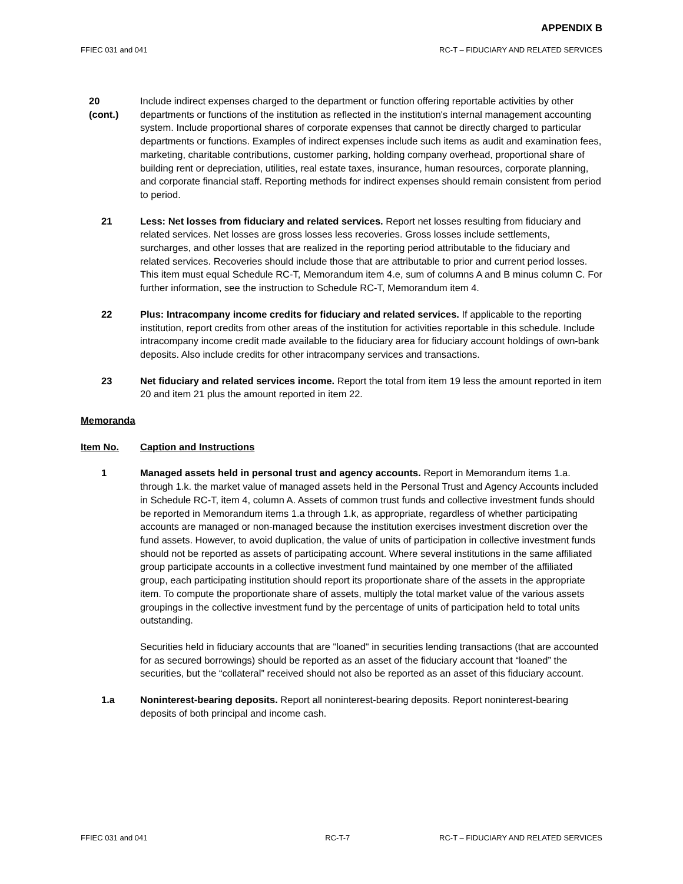APPENDIX B
FFIEC 031 and 041 RC-T – FIDUCIARY AND RELATED SERVICES
20
(cont.)
Include indirect expenses charged to the department or function offering reportable activities by other departments or functions of the institution as reflected in the institution's internal management accounting system. Include proportional shares of corporate expenses that cannot be directly charged to particular departments or functions. Examples of indirect expenses include such items as audit and examination fees, marketing, charitable contributions, customer parking, holding company overhead, proportional share of building rent or depreciation, utilities, real estate taxes, insurance, human resources, corporate planning, and corporate financial staff. Reporting methods for indirect expenses should remain consistent from period to period.
21 Less: Net losses from fiduciary and related services. Report net losses resulting from fiduciary and related services. Net losses are gross losses less recoveries. Gross losses include settlements, surcharges, and other losses that are realized in the reporting period attributable to the fiduciary and related services. Recoveries should include those that are attributable to prior and current period losses. This item must equal Schedule RC-T, Memorandum item 4.e, sum of columns A and B minus column C. For further information, see the instruction to Schedule RC-T, Memorandum item 4.
22 Plus: Intracompany income credits for fiduciary and related services. If applicable to the reporting institution, report credits from other areas of the institution for activities reportable in this schedule. Include intracompany income credit made available to the fiduciary area for fiduciary account holdings of own-bank deposits. Also include credits for other intracompany services and transactions.
23 Net fiduciary and related services income. Report the total from item 19 less the amount reported in item 20 and item 21 plus the amount reported in item 22.
Memoranda
Item No. Caption and Instructions
1 Managed assets held in personal trust and agency accounts. Report in Memorandum items 1.a. through 1.k. the market value of managed assets held in the Personal Trust and Agency Accounts included in Schedule RC-T, item 4, column A. Assets of common trust funds and collective investment funds should be reported in Memorandum items 1.a through 1.k, as appropriate, regardless of whether participating accounts are managed or non-managed because the institution exercises investment discretion over the fund assets. However, to avoid duplication, the value of units of participation in collective investment funds should not be reported as assets of participating account. Where several institutions in the same affiliated group participate accounts in a collective investment fund maintained by one member of the affiliated group, each participating institution should report its proportionate share of the assets in the appropriate item. To compute the proportionate share of assets, multiply the total market value of the various assets groupings in the collective investment fund by the percentage of units of participation held to total units outstanding.
Securities held in fiduciary accounts that are "loaned" in securities lending transactions (that are accounted for as secured borrowings) should be reported as an asset of the fiduciary account that “loaned” the securities, but the “collateral” received should not also be reported as an asset of this fiduciary account.
1.a Noninterest-bearing deposits. Report all noninterest-bearing deposits. Report noninterest-bearing deposits of both principal and income cash.
FFIEC 031 and 041 RC-T-7 RC-T – FIDUCIARY AND RELATED SERVICES